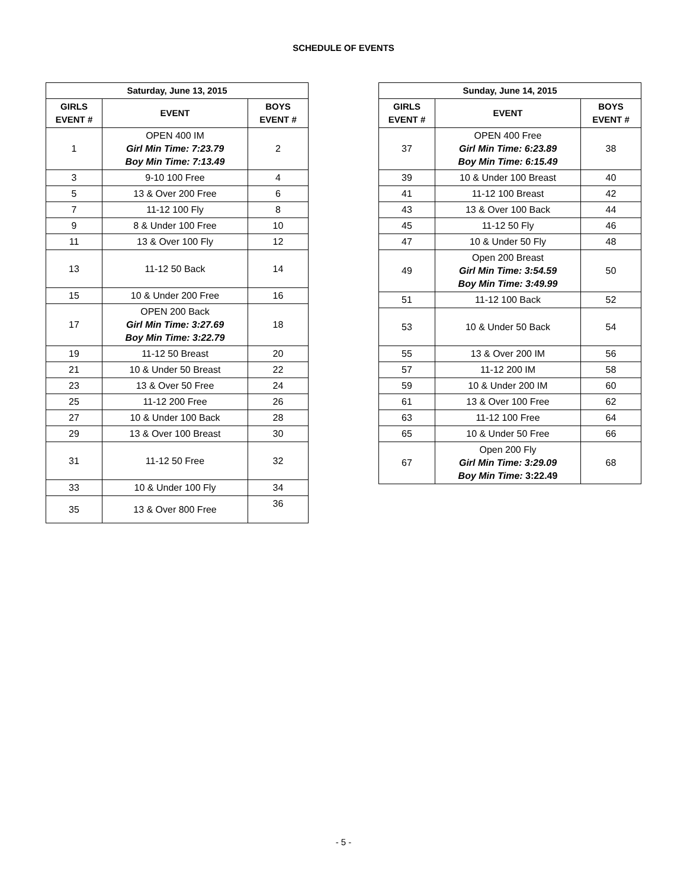SCHEDULE OF EVENTS
| Saturday, June 13, 2015 | | |
| --- | --- | --- |
| GIRLS EVENT # | EVENT | BOYS EVENT # |
| 1 | OPEN 400 IM Girl Min Time: 7:23.79 Boy Min Time: 7:13.49 | 2 |
| 3 | 9-10 100 Free | 4 |
| 5 | 13 & Over 200 Free | 6 |
| 7 | 11-12 100 Fly | 8 |
| 9 | 8 & Under 100 Free | 10 |
| 11 | 13 & Over 100 Fly | 12 |
| 13 | 11-12 50 Back | 14 |
| 15 | 10 & Under 200 Free | 16 |
| 17 | OPEN 200 Back Girl Min Time: 3:27.69 Boy Min Time: 3:22.79 | 18 |
| 19 | 11-12 50 Breast | 20 |
| 21 | 10 & Under 50 Breast | 22 |
| 23 | 13 & Over 50 Free | 24 |
| 25 | 11-12 200 Free | 26 |
| 27 | 10 & Under 100 Back | 28 |
| 29 | 13 & Over 100 Breast | 30 |
| 31 | 11-12 50 Free | 32 |
| 33 | 10 & Under 100 Fly | 34 |
| 35 | 13 & Over 800 Free | 36 |
| Sunday, June 14, 2015 | | |
| --- | --- | --- |
| GIRLS EVENT # | EVENT | BOYS EVENT # |
| 37 | OPEN 400 Free Girl Min Time: 6:23.89 Boy Min Time: 6:15.49 | 38 |
| 39 | 10 & Under 100 Breast | 40 |
| 41 | 11-12 100 Breast | 42 |
| 43 | 13 & Over 100 Back | 44 |
| 45 | 11-12 50 Fly | 46 |
| 47 | 10 & Under 50 Fly | 48 |
| 49 | Open 200 Breast Girl Min Time: 3:54.59 Boy Min Time: 3:49.99 | 50 |
| 51 | 11-12 100 Back | 52 |
| 53 | 10 & Under 50 Back | 54 |
| 55 | 13 & Over 200 IM | 56 |
| 57 | 11-12 200 IM | 58 |
| 59 | 10 & Under 200 IM | 60 |
| 61 | 13 & Over 100 Free | 62 |
| 63 | 11-12 100 Free | 64 |
| 65 | 10 & Under 50 Free | 66 |
| 67 | Open 200 Fly Girl Min Time: 3:29.09 Boy Min Time: 3:22.49 | 68 |
- 5 -